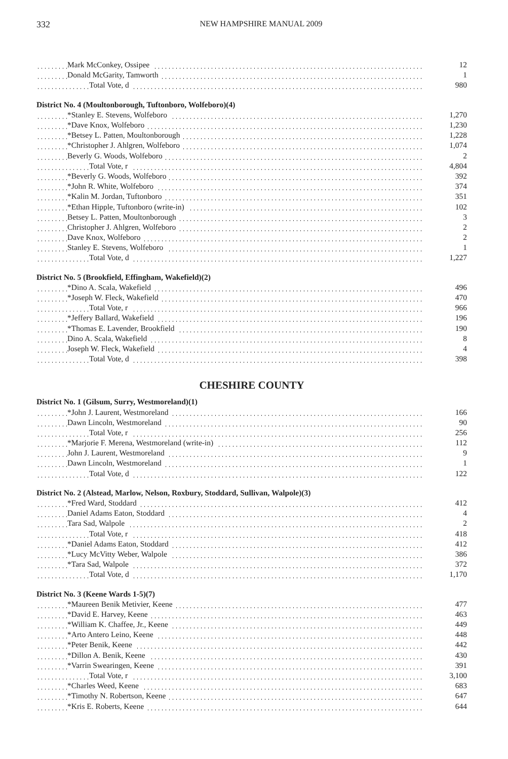332 NEW HAMPSHIRE MANUAL 2009
| Mark McConkey, Ossipee | 12 |
| Donald McGarity, Tamworth | 1 |
| Total Vote, d | 980 |
| District No. 4 (Moultonborough, Tuftonboro, Wolfeboro)(4) | |
| *Stanley E. Stevens, Wolfeboro | 1,270 |
| *Dave Knox, Wolfeboro | 1,230 |
| *Betsey L. Patten, Moultonborough | 1,228 |
| *Christopher J. Ahlgren, Wolfeboro | 1,074 |
| Beverly G. Woods, Wolfeboro | 2 |
| Total Vote, r | 4,804 |
| *Beverly G. Woods, Wolfeboro | 392 |
| *John R. White, Wolfeboro | 374 |
| *Kalin M. Jordan, Tuftonboro | 351 |
| *Ethan Hipple, Tuftonboro (write-in) | 102 |
| Betsey L. Patten, Moultonborough | 3 |
| Christopher J. Ahlgren, Wolfeboro | 2 |
| Dave Knox, Wolfeboro | 2 |
| Stanley E. Stevens, Wolfeboro | 1 |
| Total Vote, d | 1,227 |
| District No. 5 (Brookfield, Effingham, Wakefield)(2) | |
| *Dino A. Scala, Wakefield | 496 |
| *Joseph W. Fleck, Wakefield | 470 |
| Total Vote, r | 966 |
| *Jeffery Ballard, Wakefield | 196 |
| *Thomas E. Lavender, Brookfield | 190 |
| Dino A. Scala, Wakefield | 8 |
| Joseph W. Fleck, Wakefield | 4 |
| Total Vote, d | 398 |
CHESHIRE COUNTY
| District No. 1 (Gilsum, Surry, Westmoreland)(1) | |
| *John J. Laurent, Westmoreland | 166 |
| Dawn Lincoln, Westmoreland | 90 |
| Total Vote, r | 256 |
| *Marjorie F. Merena, Westmoreland (write-in) | 112 |
| John J. Laurent, Westmoreland | 9 |
| Dawn Lincoln, Westmoreland | 1 |
| Total Vote, d | 122 |
| District No. 2 (Alstead, Marlow, Nelson, Roxbury, Stoddard, Sullivan, Walpole)(3) | |
| *Fred Ward, Stoddard | 412 |
| Daniel Adams Eaton, Stoddard | 4 |
| Tara Sad, Walpole | 2 |
| Total Vote, r | 418 |
| *Daniel Adams Eaton, Stoddard | 412 |
| *Lucy McVitty Weber, Walpole | 386 |
| *Tara Sad, Walpole | 372 |
| Total Vote, d | 1,170 |
| District No. 3 (Keene Wards 1-5)(7) | |
| *Maureen Benik Metivier, Keene | 477 |
| *David E. Harvey, Keene | 463 |
| *William K. Chaffee, Jr., Keene | 449 |
| *Arto Antero Leino, Keene | 448 |
| *Peter Benik, Keene | 442 |
| *Dillon A. Benik, Keene | 430 |
| *Varrin Swearingen, Keene | 391 |
| Total Vote, r | 3,100 |
| *Charles Weed, Keene | 683 |
| *Timothy N. Robertson, Keene | 647 |
| *Kris E. Roberts, Keene | 644 |